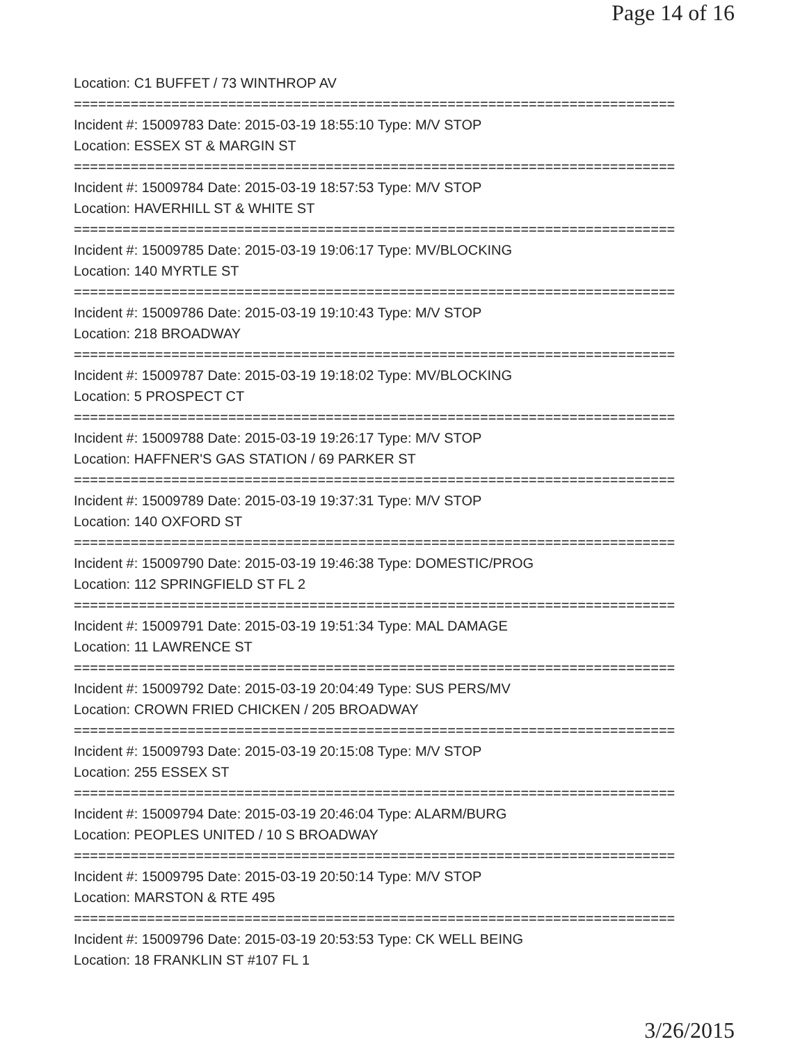Page 14 of 16
Location: C1 BUFFET / 73 WINTHROP AV
==========================================================================
Incident #: 15009783 Date: 2015-03-19 18:55:10 Type: M/V STOP
Location: ESSEX ST & MARGIN ST
==========================================================================
Incident #: 15009784 Date: 2015-03-19 18:57:53 Type: M/V STOP
Location: HAVERHILL ST & WHITE ST
==========================================================================
Incident #: 15009785 Date: 2015-03-19 19:06:17 Type: MV/BLOCKING
Location: 140 MYRTLE ST
==========================================================================
Incident #: 15009786 Date: 2015-03-19 19:10:43 Type: M/V STOP
Location: 218 BROADWAY
==========================================================================
Incident #: 15009787 Date: 2015-03-19 19:18:02 Type: MV/BLOCKING
Location: 5 PROSPECT CT
==========================================================================
Incident #: 15009788 Date: 2015-03-19 19:26:17 Type: M/V STOP
Location: HAFFNER'S GAS STATION / 69 PARKER ST
==========================================================================
Incident #: 15009789 Date: 2015-03-19 19:37:31 Type: M/V STOP
Location: 140 OXFORD ST
==========================================================================
Incident #: 15009790 Date: 2015-03-19 19:46:38 Type: DOMESTIC/PROG
Location: 112 SPRINGFIELD ST FL 2
==========================================================================
Incident #: 15009791 Date: 2015-03-19 19:51:34 Type: MAL DAMAGE
Location: 11 LAWRENCE ST
==========================================================================
Incident #: 15009792 Date: 2015-03-19 20:04:49 Type: SUS PERS/MV
Location: CROWN FRIED CHICKEN / 205 BROADWAY
==========================================================================
Incident #: 15009793 Date: 2015-03-19 20:15:08 Type: M/V STOP
Location: 255 ESSEX ST
==========================================================================
Incident #: 15009794 Date: 2015-03-19 20:46:04 Type: ALARM/BURG
Location: PEOPLES UNITED / 10 S BROADWAY
==========================================================================
Incident #: 15009795 Date: 2015-03-19 20:50:14 Type: M/V STOP
Location: MARSTON & RTE 495
==========================================================================
Incident #: 15009796 Date: 2015-03-19 20:53:53 Type: CK WELL BEING
Location: 18 FRANKLIN ST #107 FL 1
3/26/2015